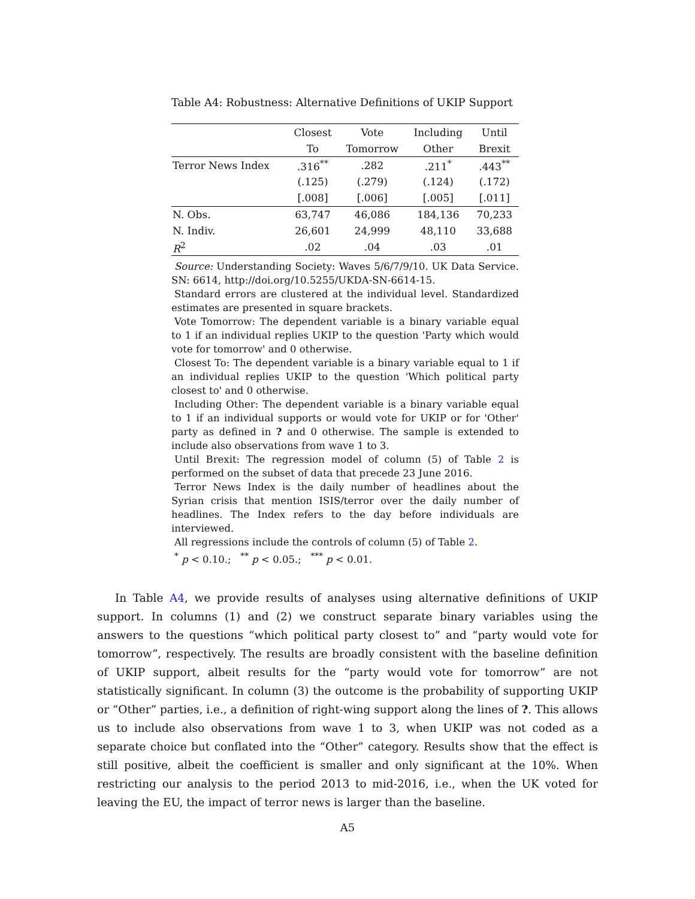Table A4: Robustness: Alternative Definitions of UKIP Support
| | Closest | Vote | Including | Until |
| --- | --- | --- | --- | --- |
| | To | Tomorrow | Other | Brexit |
| Terror News Index | .316<sup>**</sup> | .282 | .211<sup>*</sup> | .443<sup>**</sup> |
| | (.125) | (.279) | (.124) | (.172) |
| | [.008] | [.006] | [.005] | [.011] |
| N. Obs. | 63,747 | 46,086 | 184,136 | 70,233 |
| N. Indiv. | 26,601 | 24,999 | 48,110 | 33,688 |
| R<sup>2</sup> | .02 | .04 | .03 | .01 |
Source: Understanding Society: Waves 5/6/7/9/10. UK Data Service. SN: 6614, http://doi.org/10.5255/UKDA-SN-6614-15.
Standard errors are clustered at the individual level. Standardized estimates are presented in square brackets.
Vote Tomorrow: The dependent variable is a binary variable equal to 1 if an individual replies UKIP to the question 'Party which would vote for tomorrow' and 0 otherwise.
Closest To: The dependent variable is a binary variable equal to 1 if an individual replies UKIP to the question 'Which political party closest to' and 0 otherwise.
Including Other: The dependent variable is a binary variable equal to 1 if an individual supports or would vote for UKIP or for 'Other' party as defined in ? and 0 otherwise. The sample is extended to include also observations from wave 1 to 3.
Until Brexit: The regression model of column (5) of Table 2 is performed on the subset of data that precede 23 June 2016.
Terror News Index is the daily number of headlines about the Syrian crisis that mention ISIS/terror over the daily number of headlines. The Index refers to the day before individuals are interviewed.
All regressions include the controls of column (5) of Table 2.
<sup>*</sup> p < 0.10.; <sup>**</sup> p < 0.05.; <sup>***</sup> p < 0.01.
In Table A4, we provide results of analyses using alternative definitions of UKIP support. In columns (1) and (2) we construct separate binary variables using the answers to the questions “which political party closest to” and “party would vote for tomorrow”, respectively. The results are broadly consistent with the baseline definition of UKIP support, albeit results for the “party would vote for tomorrow” are not statistically significant. In column (3) the outcome is the probability of supporting UKIP or “Other” parties, i.e., a definition of right-wing support along the lines of ?. This allows us to include also observations from wave 1 to 3, when UKIP was not coded as a separate choice but conflated into the “Other” category. Results show that the effect is still positive, albeit the coefficient is smaller and only significant at the 10%. When restricting our analysis to the period 2013 to mid-2016, i.e., when the UK voted for leaving the EU, the impact of terror news is larger than the baseline.
A5